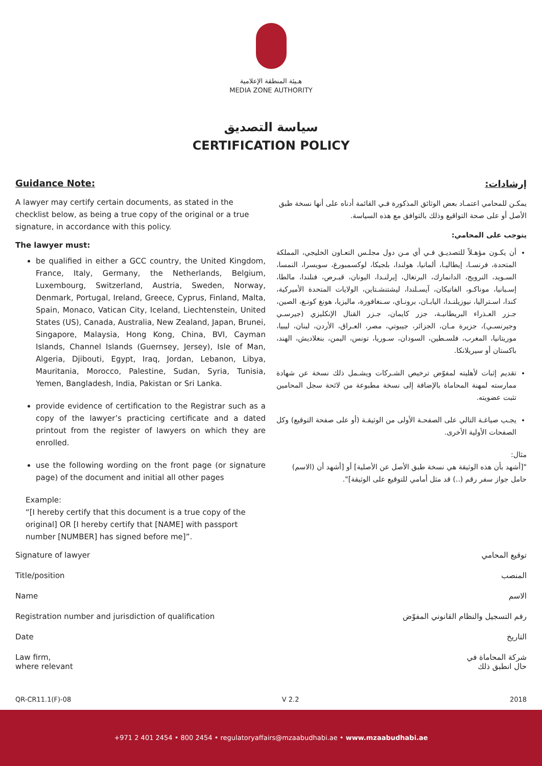هـيئة المنطقة الإعلامية
MEDIA ZONE AUTHORITY
سياسة التصديق
CERTIFICATION POLICY
Guidance Note:
A lawyer may certify certain documents, as stated in the checklist below, as being a true copy of the original or a true signature, in accordance with this policy.
The lawyer must:
be qualified in either a GCC country, the United Kingdom, France, Italy, Germany, the Netherlands, Belgium, Luxembourg, Switzerland, Austria, Sweden, Norway, Denmark, Portugal, Ireland, Greece, Cyprus, Finland, Malta, Spain, Monaco, Vatican City, Iceland, Liechtenstein, United States (US), Canada, Australia, New Zealand, Japan, Brunei, Singapore, Malaysia, Hong Kong, China, BVI, Cayman Islands, Channel Islands (Guernsey, Jersey), Isle of Man, Algeria, Djibouti, Egypt, Iraq, Jordan, Lebanon, Libya, Mauritania, Morocco, Palestine, Sudan, Syria, Tunisia, Yemen, Bangladesh, India, Pakistan or Sri Lanka.
provide evidence of certification to the Registrar such as a copy of the lawyer’s practicing certificate and a dated printout from the register of lawyers on which they are enrolled.
use the following wording on the front page (or signature page) of the document and initial all other pages
Example:
“[I hereby certify that this document is a true copy of the original] OR [I hereby certify that [NAME] with passport number [NUMBER] has signed before me]”.
إرشادات:
يمكـن للمحامي اعتمـاد بعض الوثائق المذكورة فـي القائمة أدناه على أنها نسخة طبق الأصل أو على صحة التواقيع وذلك بالتوافق مع هذه السياسة.
يتوجب على المحامي:
أن يكـون مؤهـلاً للتصديـق فـي أي مـن دول مجلـس التعـاون الخليجي، المملكة المتحدة، فرنسـا، إيطاليـا، ألمانيا، هولندا، بلجيكا، لوكسمبورغ، سويسرا، النمسا، السـويد، النرويج، الدانمارك، البرتغال، إيرلنـدا، اليونان، قبـرص، فنلندا، مالطا، إسـبانيا، موناكـو، الفاتيكان، آيسـلندا، ليشتنشـتاين، الولايات المتحدة الأميركية، كندا، اسـتراليا، نيوزيلنـدا، اليابـان، برونـاي، سـنغافورة، ماليزيا، هونغ كونـغ، الصين، جـزر العـذراء البريطانيـة، جزر كايمان، جـزر القنال الإنكليزي (جيرسـي وجيرنسـي)، جزيرة مـان، الجزائر، جيبوتي، مصر، العـراق، الأردن، لبنان، ليبيا، موريتانيا، المغرب، فلسـطين، السودان، سـوريا، تونس، اليمن، بنغلاديش، الهند، باكستان أو سيريلانكا.
تقديم إثبات لأهليته لمفوّض ترخيص الشـركات ويشـمل ذلك نسخة عن شهادة ممارسته لمهنة المحاماة بالإضافة إلى نسخة مطبوعة من لائحة سجل المحامين تثبت عضويته.
يجـب صياغـة التالي على الصفحـة الأولى من الوثيقـة (أو على صفحة التوقيع) وكل الصفحات الأولية الأخرى.
مثال:
"[أشهد بأن هذه الوثيقة هي نسخة طبق الأصل عن الأصلية] أو [أشهد أن (الاسم) حامل جواز سفر رقم (..) قد مثل أمامي للتوقيع على الوثيقة]".
Signature of lawyer توقيع المحامي
Title/position المنصب
Name الاسم
Registration number and jurisdiction of qualification رقم التسجيل والنظام القانوني المفوّض
Date التاريخ
Law firm,
where relevant شركة المحاماة في
حال انطبق ذلك
QR-CR11.1(F)-08 V 2.2 2018
+971 2 401 2454 • 800 2454 • regulatoryaffairs@mzaabudhabi.ae • www.mzaabudhabi.ae